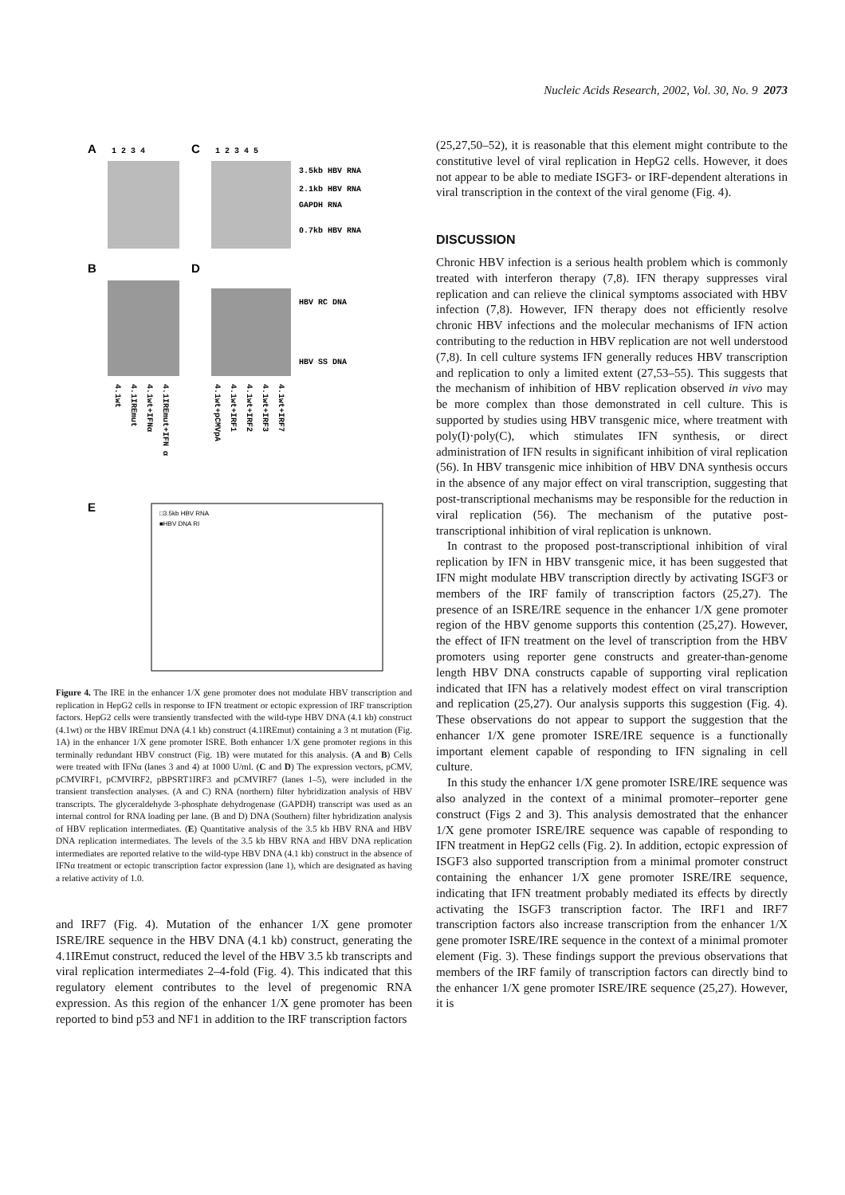Nucleic Acids Research, 2002, Vol. 30, No. 9 2073
A
C
1 2 3 4
1 2 3 4 5
3.5kb HBV RNA
2.1kb HBV RNA
GAPDH RNA
0.7kb HBV RNA
B
D
HBV RC DNA
HBV SS DNA
4.1wt
4.1IREmut
4.1wt+IFNα
4.1IREmut+IFN α
4.1wt+pCMVpA
4.1wt+IRF1
4.1wt+IRF2
4.1wt+IRF3
4.1wt+IRF7
E
□3.5kb HBV RNA
■HBV DNA RI
Figure 4. The IRE in the enhancer 1/X gene promoter does not modulate HBV transcription and replication in HepG2 cells in response to IFN treatment or ectopic expression of IRF transcription factors. HepG2 cells were transiently transfected with the wild-type HBV DNA (4.1 kb) construct (4.1wt) or the HBV IREmut DNA (4.1 kb) construct (4.1IREmut) containing a 3 nt mutation (Fig. 1A) in the enhancer 1/X gene promoter ISRE. Both enhancer 1/X gene promoter regions in this terminally redundant HBV construct (Fig. 1B) were mutated for this analysis. (A and B) Cells were treated with IFNα (lanes 3 and 4) at 1000 U/ml. (C and D) The expression vectors, pCMV, pCMVIRF1, pCMVIRF2, pBPSRT1IRF3 and pCMVIRF7 (lanes 1–5), were included in the transient transfection analyses. (A and C) RNA (northern) filter hybridization analysis of HBV transcripts. The glyceraldehyde 3-phosphate dehydrogenase (GAPDH) transcript was used as an internal control for RNA loading per lane. (B and D) DNA (Southern) filter hybridization analysis of HBV replication intermediates. (E) Quantitative analysis of the 3.5 kb HBV RNA and HBV DNA replication intermediates. The levels of the 3.5 kb HBV RNA and HBV DNA replication intermediates are reported relative to the wild-type HBV DNA (4.1 kb) construct in the absence of IFNα treatment or ectopic transcription factor expression (lane 1), which are designated as having a relative activity of 1.0.
and IRF7 (Fig. 4). Mutation of the enhancer 1/X gene promoter ISRE/IRE sequence in the HBV DNA (4.1 kb) construct, generating the 4.1IREmut construct, reduced the level of the HBV 3.5 kb transcripts and viral replication intermediates 2–4-fold (Fig. 4). This indicated that this regulatory element contributes to the level of pregenomic RNA expression. As this region of the enhancer 1/X gene promoter has been reported to bind p53 and NF1 in addition to the IRF transcription factors
(25,27,50–52), it is reasonable that this element might contribute to the constitutive level of viral replication in HepG2 cells. However, it does not appear to be able to mediate ISGF3- or IRF-dependent alterations in viral transcription in the context of the viral genome (Fig. 4).
DISCUSSION
Chronic HBV infection is a serious health problem which is commonly treated with interferon therapy (7,8). IFN therapy suppresses viral replication and can relieve the clinical symptoms associated with HBV infection (7,8). However, IFN therapy does not efficiently resolve chronic HBV infections and the molecular mechanisms of IFN action contributing to the reduction in HBV replication are not well understood (7,8). In cell culture systems IFN generally reduces HBV transcription and replication to only a limited extent (27,53–55). This suggests that the mechanism of inhibition of HBV replication observed in vivo may be more complex than those demonstrated in cell culture. This is supported by studies using HBV transgenic mice, where treatment with poly(I)·poly(C), which stimulates IFN synthesis, or direct administration of IFN results in significant inhibition of viral replication (56). In HBV transgenic mice inhibition of HBV DNA synthesis occurs in the absence of any major effect on viral transcription, suggesting that post-transcriptional mechanisms may be responsible for the reduction in viral replication (56). The mechanism of the putative post-transcriptional inhibition of viral replication is unknown.
In contrast to the proposed post-transcriptional inhibition of viral replication by IFN in HBV transgenic mice, it has been suggested that IFN might modulate HBV transcription directly by activating ISGF3 or members of the IRF family of transcription factors (25,27). The presence of an ISRE/IRE sequence in the enhancer 1/X gene promoter region of the HBV genome supports this contention (25,27). However, the effect of IFN treatment on the level of transcription from the HBV promoters using reporter gene constructs and greater-than-genome length HBV DNA constructs capable of supporting viral replication indicated that IFN has a relatively modest effect on viral transcription and replication (25,27). Our analysis supports this suggestion (Fig. 4). These observations do not appear to support the suggestion that the enhancer 1/X gene promoter ISRE/IRE sequence is a functionally important element capable of responding to IFN signaling in cell culture.
In this study the enhancer 1/X gene promoter ISRE/IRE sequence was also analyzed in the context of a minimal promoter–reporter gene construct (Figs 2 and 3). This analysis demostrated that the enhancer 1/X gene promoter ISRE/IRE sequence was capable of responding to IFN treatment in HepG2 cells (Fig. 2). In addition, ectopic expression of ISGF3 also supported transcription from a minimal promoter construct containing the enhancer 1/X gene promoter ISRE/IRE sequence, indicating that IFN treatment probably mediated its effects by directly activating the ISGF3 transcription factor. The IRF1 and IRF7 transcription factors also increase transcription from the enhancer 1/X gene promoter ISRE/IRE sequence in the context of a minimal promoter element (Fig. 3). These findings support the previous observations that members of the IRF family of transcription factors can directly bind to the enhancer 1/X gene promoter ISRE/IRE sequence (25,27). However, it is